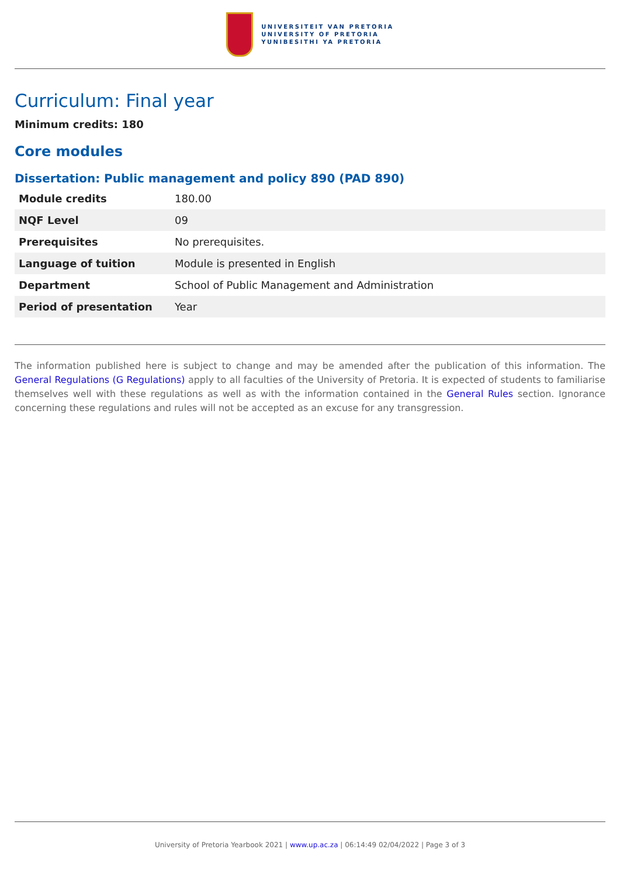UNIVERSITEIT VAN PRETORIA
UNIVERSITY OF PRETORIA
YUNIBESITHI YA PRETORIA
Curriculum: Final year
Minimum credits: 180
Core modules
Dissertation: Public management and policy 890 (PAD 890)
| Module credits | 180.00 |
| NQF Level | 09 |
| Prerequisites | No prerequisites. |
| Language of tuition | Module is presented in English |
| Department | School of Public Management and Administration |
| Period of presentation | Year |
The information published here is subject to change and may be amended after the publication of this information. The General Regulations (G Regulations) apply to all faculties of the University of Pretoria. It is expected of students to familiarise themselves well with these regulations as well as with the information contained in the General Rules section. Ignorance concerning these regulations and rules will not be accepted as an excuse for any transgression.
University of Pretoria Yearbook 2021 | www.up.ac.za | 06:14:49 02/04/2022 | Page 3 of 3